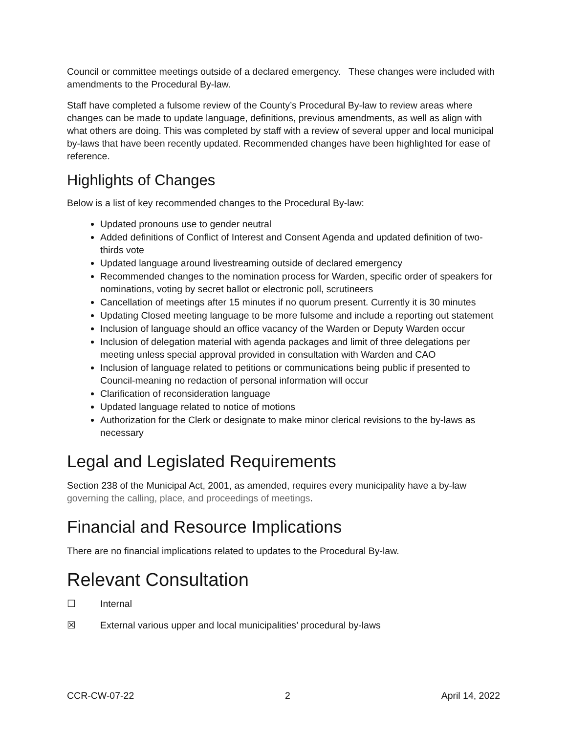Council or committee meetings outside of a declared emergency. These changes were included with amendments to the Procedural By-law.
Staff have completed a fulsome review of the County’s Procedural By-law to review areas where changes can be made to update language, definitions, previous amendments, as well as align with what others are doing. This was completed by staff with a review of several upper and local municipal by-laws that have been recently updated. Recommended changes have been highlighted for ease of reference.
Highlights of Changes
Below is a list of key recommended changes to the Procedural By-law:
Updated pronouns use to gender neutral
Added definitions of Conflict of Interest and Consent Agenda and updated definition of two-thirds vote
Updated language around livestreaming outside of declared emergency
Recommended changes to the nomination process for Warden, specific order of speakers for nominations, voting by secret ballot or electronic poll, scrutineers
Cancellation of meetings after 15 minutes if no quorum present. Currently it is 30 minutes
Updating Closed meeting language to be more fulsome and include a reporting out statement
Inclusion of language should an office vacancy of the Warden or Deputy Warden occur
Inclusion of delegation material with agenda packages and limit of three delegations per meeting unless special approval provided in consultation with Warden and CAO
Inclusion of language related to petitions or communications being public if presented to Council-meaning no redaction of personal information will occur
Clarification of reconsideration language
Updated language related to notice of motions
Authorization for the Clerk or designate to make minor clerical revisions to the by-laws as necessary
Legal and Legislated Requirements
Section 238 of the Municipal Act, 2001, as amended, requires every municipality have a by-law governing the calling, place, and proceedings of meetings.
Financial and Resource Implications
There are no financial implications related to updates to the Procedural By-law.
Relevant Consultation
☐ Internal
☒ External various upper and local municipalities’ procedural by-laws
CCR-CW-07-22 2 April 14, 2022